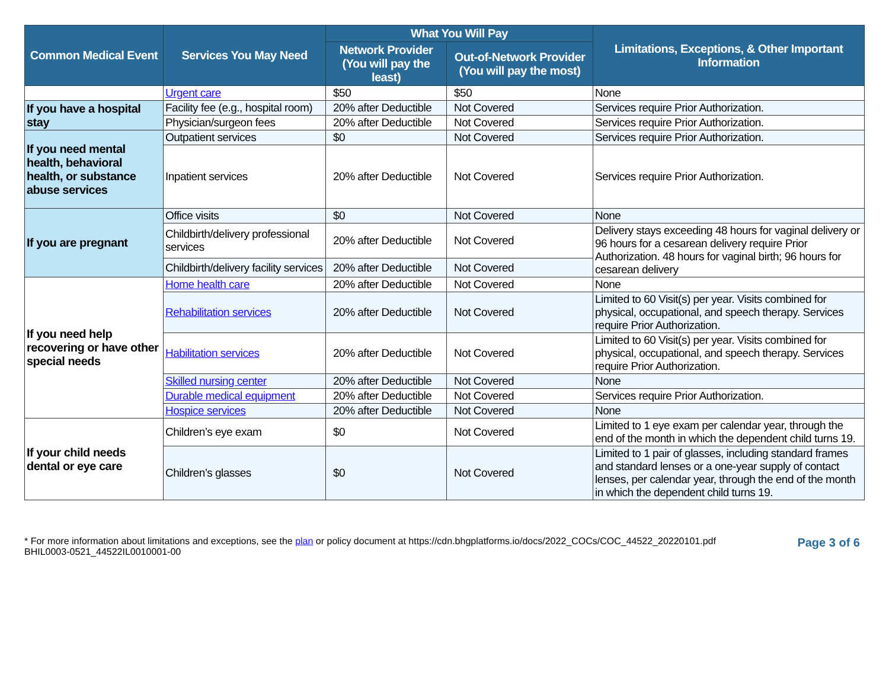| Common Medical Event | Services You May Need | What You Will Pay | | Limitations, Exceptions, & Other Important Information |
| --- | --- | --- | --- | --- |
| | | Network Provider (You will pay the least) | Out-of-Network Provider (You will pay the most) | |
| | Urgent care | $50 | $50 | None |
| If you have a hospital stay | Facility fee (e.g., hospital room) | 20% after Deductible | Not Covered | Services require Prior Authorization. |
| | Physician/surgeon fees | 20% after Deductible | Not Covered | Services require Prior Authorization. |
| If you need mental health, behavioral health, or substance abuse services | Outpatient services | $0 | Not Covered | Services require Prior Authorization. |
| | Inpatient services | 20% after Deductible | Not Covered | Services require Prior Authorization. |
| If you are pregnant | Office visits | $0 | Not Covered | None |
| | Childbirth/delivery professional services | 20% after Deductible | Not Covered | Delivery stays exceeding 48 hours for vaginal delivery or 96 hours for a cesarean delivery require Prior Authorization. 48 hours for vaginal birth; 96 hours for cesarean delivery |
| | Childbirth/delivery facility services | 20% after Deductible | Not Covered | |
| If you need help recovering or have other special needs | Home health care | 20% after Deductible | Not Covered | None |
| | Rehabilitation services | 20% after Deductible | Not Covered | Limited to 60 Visit(s) per year. Visits combined for physical, occupational, and speech therapy. Services require Prior Authorization. |
| | Habilitation services | 20% after Deductible | Not Covered | Limited to 60 Visit(s) per year. Visits combined for physical, occupational, and speech therapy. Services require Prior Authorization. |
| | Skilled nursing center | 20% after Deductible | Not Covered | None |
| | Durable medical equipment | 20% after Deductible | Not Covered | Services require Prior Authorization. |
| | Hospice services | 20% after Deductible | Not Covered | None |
| If your child needs dental or eye care | Children’s eye exam | $0 | Not Covered | Limited to 1 eye exam per calendar year, through the end of the month in which the dependent child turns 19. |
| | Children’s glasses | $0 | Not Covered | Limited to 1 pair of glasses, including standard frames and standard lenses or a one-year supply of contact lenses, per calendar year, through the end of the month in which the dependent child turns 19. |
* For more information about limitations and exceptions, see the plan or policy document at https://cdn.bhgplatforms.io/docs/2022_COCs/COC_44522_20220101.pdf
BHIL0003-0521_44522IL0010001-00
Page 3 of 6